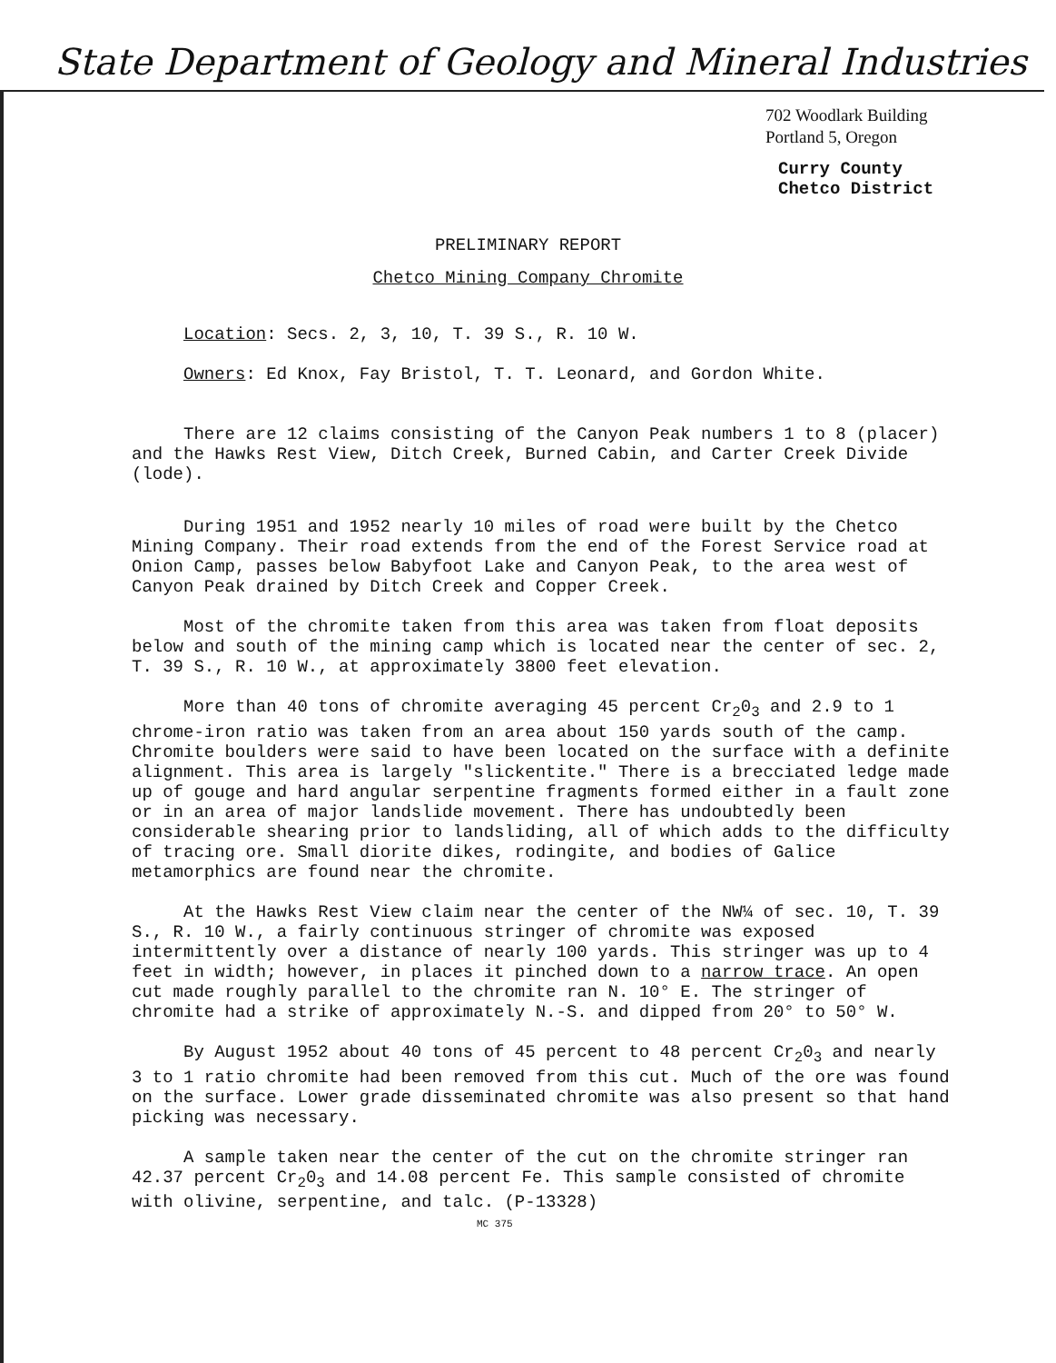State Department of Geology and Mineral Industries
702 Woodlark Building
Portland 5, Oregon
Curry County
Chetco District
PRELIMINARY REPORT
Chetco Mining Company Chromite
Location: Secs. 2, 3, 10, T. 39 S., R. 10 W.
Owners: Ed Knox, Fay Bristol, T. T. Leonard, and Gordon White.
There are 12 claims consisting of the Canyon Peak numbers 1 to 8 (placer) and the Hawks Rest View, Ditch Creek, Burned Cabin, and Carter Creek Divide (lode).
During 1951 and 1952 nearly 10 miles of road were built by the Chetco Mining Company. Their road extends from the end of the Forest Service road at Onion Camp, passes below Babyfoot Lake and Canyon Peak, to the area west of Canyon Peak drained by Ditch Creek and Copper Creek.
Most of the chromite taken from this area was taken from float deposits below and south of the mining camp which is located near the center of sec. 2, T. 39 S., R. 10 W., at approximately 3800 feet elevation.
More than 40 tons of chromite averaging 45 percent Cr<sub>2</sub>0<sub>3</sub> and 2.9 to 1 chrome-iron ratio was taken from an area about 150 yards south of the camp. Chromite boulders were said to have been located on the surface with a definite alignment. This area is largely "slickentite." There is a brecciated ledge made up of gouge and hard angular serpentine fragments formed either in a fault zone or in an area of major landslide movement. There has undoubtedly been considerable shearing prior to landsliding, all of which adds to the difficulty of tracing ore. Small diorite dikes, rodingite, and bodies of Galice metamorphics are found near the chromite.
At the Hawks Rest View claim near the center of the NW¼ of sec. 10, T. 39 S., R. 10 W., a fairly continuous stringer of chromite was exposed intermittently over a distance of nearly 100 yards. This stringer was up to 4 feet in width; however, in places it pinched down to a narrow trace. An open cut made roughly parallel to the chromite ran N. 10° E. The stringer of chromite had a strike of approximately N.-S. and dipped from 20° to 50° W.
By August 1952 about 40 tons of 45 percent to 48 percent Cr<sub>2</sub>0<sub>3</sub> and nearly 3 to 1 ratio chromite had been removed from this cut. Much of the ore was found on the surface. Lower grade disseminated chromite was also present so that hand picking was necessary.
A sample taken near the center of the cut on the chromite stringer ran 42.37 percent Cr<sub>2</sub>0<sub>3</sub> and 14.08 percent Fe. This sample consisted of chromite with olivine, serpentine, and talc. (P-13328)
MC 375